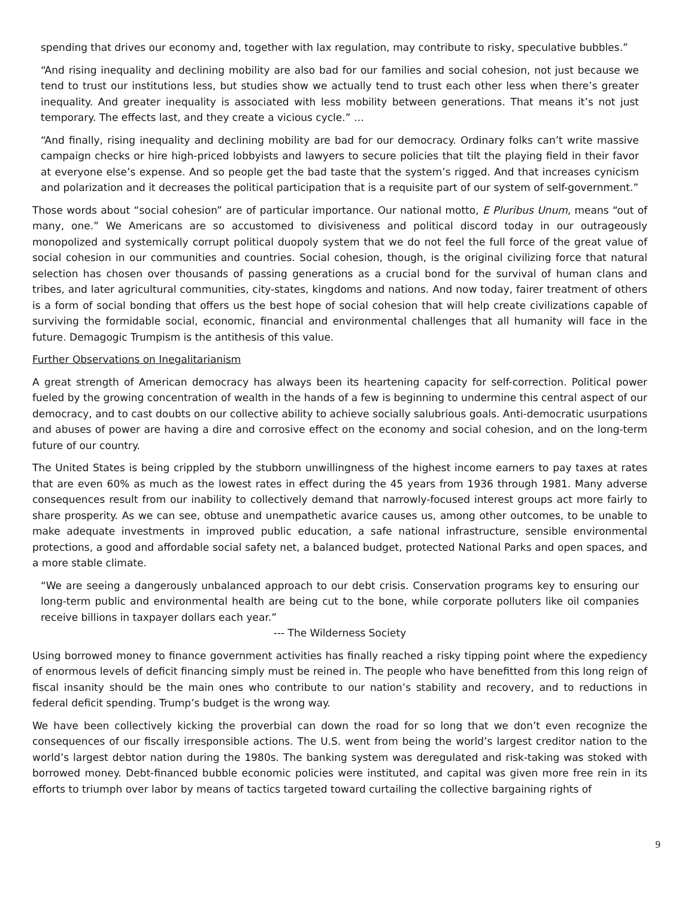spending that drives our economy and, together with lax regulation, may contribute to risky, speculative bubbles.”
“And rising inequality and declining mobility are also bad for our families and social cohesion, not just because we tend to trust our institutions less, but studies show we actually tend to trust each other less when there’s greater inequality. And greater inequality is associated with less mobility between generations. That means it’s not just temporary. The effects last, and they create a vicious cycle.” …
“And finally, rising inequality and declining mobility are bad for our democracy. Ordinary folks can’t write massive campaign checks or hire high-priced lobbyists and lawyers to secure policies that tilt the playing field in their favor at everyone else’s expense. And so people get the bad taste that the system’s rigged. And that increases cynicism and polarization and it decreases the political participation that is a requisite part of our system of self-government.”
Those words about “social cohesion” are of particular importance. Our national motto, E Pluribus Unum, means “out of many, one.” We Americans are so accustomed to divisiveness and political discord today in our outrageously monopolized and systemically corrupt political duopoly system that we do not feel the full force of the great value of social cohesion in our communities and countries. Social cohesion, though, is the original civilizing force that natural selection has chosen over thousands of passing generations as a crucial bond for the survival of human clans and tribes, and later agricultural communities, city-states, kingdoms and nations. And now today, fairer treatment of others is a form of social bonding that offers us the best hope of social cohesion that will help create civilizations capable of surviving the formidable social, economic, financial and environmental challenges that all humanity will face in the future. Demagogic Trumpism is the antithesis of this value.
Further Observations on Inegalitarianism
A great strength of American democracy has always been its heartening capacity for self-correction. Political power fueled by the growing concentration of wealth in the hands of a few is beginning to undermine this central aspect of our democracy, and to cast doubts on our collective ability to achieve socially salubrious goals. Anti-democratic usurpations and abuses of power are having a dire and corrosive effect on the economy and social cohesion, and on the long-term future of our country.
The United States is being crippled by the stubborn unwillingness of the highest income earners to pay taxes at rates that are even 60% as much as the lowest rates in effect during the 45 years from 1936 through 1981. Many adverse consequences result from our inability to collectively demand that narrowly-focused interest groups act more fairly to share prosperity. As we can see, obtuse and unempathetic avarice causes us, among other outcomes, to be unable to make adequate investments in improved public education, a safe national infrastructure, sensible environmental protections, a good and affordable social safety net, a balanced budget, protected National Parks and open spaces, and a more stable climate.
“We are seeing a dangerously unbalanced approach to our debt crisis. Conservation programs key to ensuring our long-term public and environmental health are being cut to the bone, while corporate polluters like oil companies receive billions in taxpayer dollars each year.”
--- The Wilderness Society
Using borrowed money to finance government activities has finally reached a risky tipping point where the expediency of enormous levels of deficit financing simply must be reined in. The people who have benefitted from this long reign of fiscal insanity should be the main ones who contribute to our nation’s stability and recovery, and to reductions in federal deficit spending. Trump’s budget is the wrong way.
We have been collectively kicking the proverbial can down the road for so long that we don’t even recognize the consequences of our fiscally irresponsible actions. The U.S. went from being the world’s largest creditor nation to the world’s largest debtor nation during the 1980s. The banking system was deregulated and risk-taking was stoked with borrowed money. Debt-financed bubble economic policies were instituted, and capital was given more free rein in its efforts to triumph over labor by means of tactics targeted toward curtailing the collective bargaining rights of
9